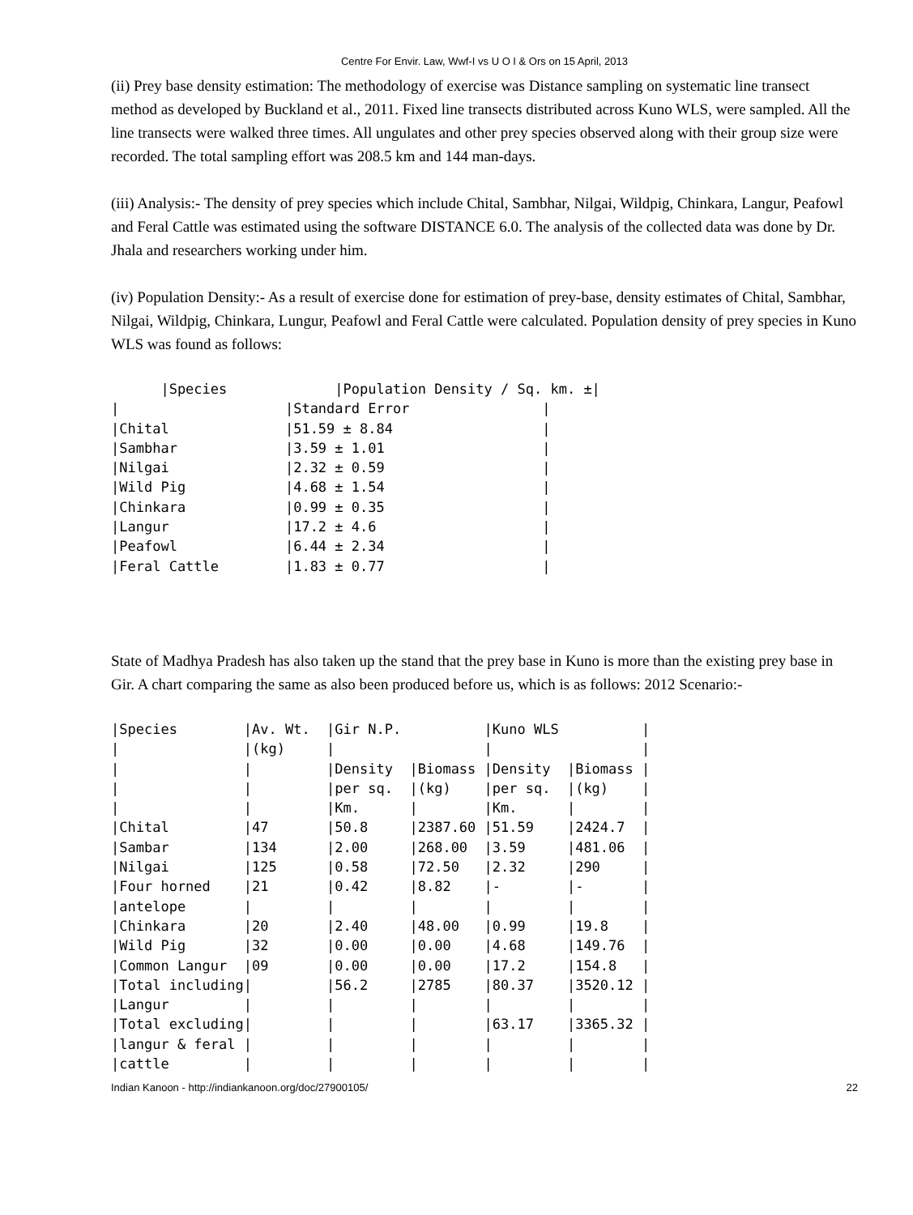Centre For Envir. Law, Wwf-I vs U O I & Ors on 15 April, 2013
(ii) Prey base density estimation: The methodology of exercise was Distance sampling on systematic line transect method as developed by Buckland et al., 2011. Fixed line transects distributed across Kuno WLS, were sampled. All the line transects were walked three times. All ungulates and other prey species observed along with their group size were recorded. The total sampling effort was 208.5 km and 144 man-days.
(iii) Analysis:- The density of prey species which include Chital, Sambhar, Nilgai, Wildpig, Chinkara, Langur, Peafowl and Feral Cattle was estimated using the software DISTANCE 6.0. The analysis of the collected data was done by Dr. Jhala and researchers working under him.
(iv) Population Density:- As a result of exercise done for estimation of prey-base, density estimates of Chital, Sambhar, Nilgai, Wildpig, Chinkara, Lungur, Peafowl and Feral Cattle were calculated. Population density of prey species in Kuno WLS was found as follows:
      |Species             |Population Density / Sq. km. ±|
|                    |Standard Error                |
|Chital              |51.59 ± 8.84                  |
|Sambhar             |3.59 ± 1.01                   |
|Nilgai              |2.32 ± 0.59                   |
|Wild Pig            |4.68 ± 1.54                   |
|Chinkara            |0.99 ± 0.35                   |
|Langur              |17.2 ± 4.6                    |
|Peafowl             |6.44 ± 2.34                   |
|Feral Cattle        |1.83 ± 0.77                   |
State of Madhya Pradesh has also taken up the stand that the prey base in Kuno is more than the existing prey base in Gir. A chart comparing the same as also been produced before us, which is as follows: 2012 Scenario:-
|Species        |Av. Wt.  |Gir N.P.          |Kuno WLS          |
|               |(kg)     |                  |                  |
|               |         |Density  |Biomass |Density  |Biomass |
|               |         |per sq.  |(kg)    |per sq.  |(kg)    |
|               |         |Km.      |        |Km.      |        |
|Chital         |47       |50.8     |2387.60 |51.59    |2424.7  |
|Sambar         |134      |2.00     |268.00  |3.59     |481.06  |
|Nilgai         |125      |0.58     |72.50   |2.32     |290     |
|Four horned    |21       |0.42     |8.82    |-        |-       |
|antelope       |         |         |        |         |        |
|Chinkara       |20       |2.40     |48.00   |0.99     |19.8    |
|Wild Pig       |32       |0.00     |0.00    |4.68     |149.76  |
|Common Langur  |09       |0.00     |0.00    |17.2     |154.8   |
|Total including|         |56.2     |2785    |80.37    |3520.12 |
|Langur         |         |         |        |         |        |
|Total excluding|         |         |        |63.17    |3365.32 |
|langur & feral |         |         |        |         |        |
|cattle         |         |         |        |         |        |
Indian Kanoon - http://indiankanoon.org/doc/27900105/ 22